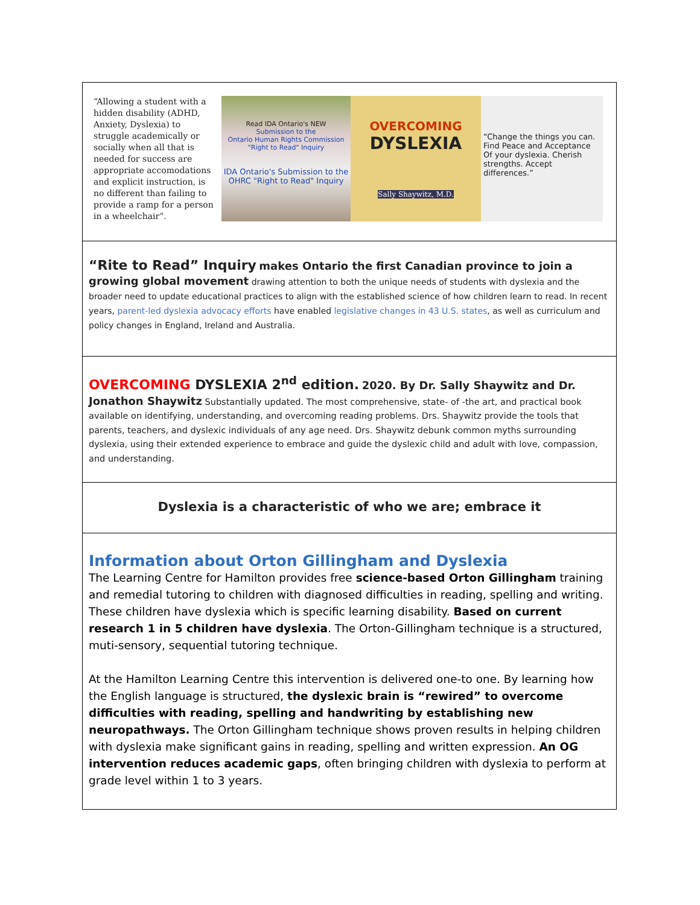“Allowing a student with a hidden disability (ADHD, Anxiety, Dyslexia) to struggle academically or socially when all that is needed for success are appropriate accomodations and explicit instruction, is no different than failing to provide a ramp for a person in a wheelchair”.
Read IDA Ontario's NEW
Submission to the
Ontario Human Rights Commission
"Right to Read" Inquiry
IDA Ontario's Submission to the OHRC "Right to Read" Inquiry
OVERCOMING
DYSLEXIA
Sally Shaywitz, M.D.
“Change the things you can. Find Peace and Acceptance Of your dyslexia. Cherish strengths. Accept differences.”
“Rite to Read” Inquiry makes Ontario the first Canadian province to join a growing global movement drawing attention to both the unique needs of students with dyslexia and the broader need to update educational practices to align with the established science of how children learn to read. In recent years, parent-led dyslexia advocacy efforts have enabled legislative changes in 43 U.S. states, as well as curriculum and policy changes in England, Ireland and Australia.
OVERCOMING DYSLEXIA 2<sup>nd</sup> edition. 2020. By Dr. Sally Shaywitz and Dr. Jonathon Shaywitz Substantially updated. The most comprehensive, state- of -the art, and practical book available on identifying, understanding, and overcoming reading problems. Drs. Shaywitz provide the tools that parents, teachers, and dyslexic individuals of any age need. Drs. Shaywitz debunk common myths surrounding dyslexia, using their extended experience to embrace and guide the dyslexic child and adult with love, compassion, and understanding.
Dyslexia is a characteristic of who we are; embrace it
Information about Orton Gillingham and Dyslexia
The Learning Centre for Hamilton provides free science-based Orton Gillingham training and remedial tutoring to children with diagnosed difficulties in reading, spelling and writing. These children have dyslexia which is specific learning disability. Based on current research 1 in 5 children have dyslexia. The Orton-Gillingham technique is a structured, muti-sensory, sequential tutoring technique.
At the Hamilton Learning Centre this intervention is delivered one-to one. By learning how the English language is structured, the dyslexic brain is “rewired” to overcome difficulties with reading, spelling and handwriting by establishing new neuropathways. The Orton Gillingham technique shows proven results in helping children with dyslexia make significant gains in reading, spelling and written expression. An OG intervention reduces academic gaps, often bringing children with dyslexia to perform at grade level within 1 to 3 years.